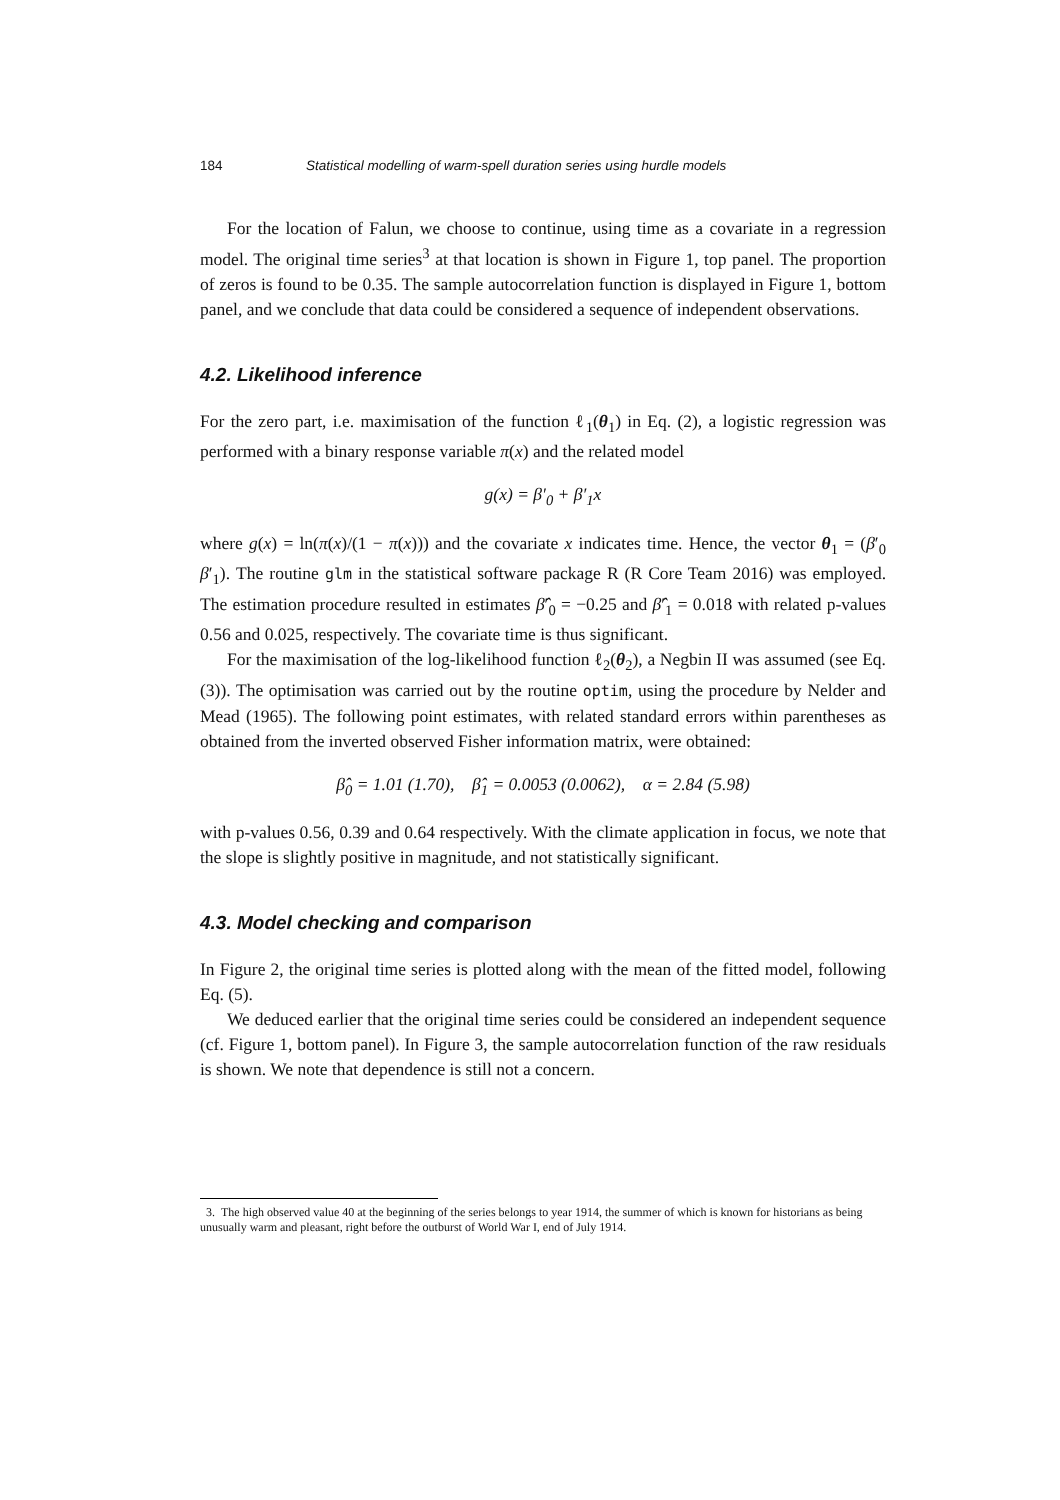184 Statistical modelling of warm-spell duration series using hurdle models
For the location of Falun, we choose to continue, using time as a covariate in a regression model. The original time series<sup>3</sup> at that location is shown in Figure 1, top panel. The proportion of zeros is found to be 0.35. The sample autocorrelation function is displayed in Figure 1, bottom panel, and we conclude that data could be considered a sequence of independent observations.
4.2. Likelihood inference
For the zero part, i.e. maximisation of the function ℓ<sub>1</sub>(θ<sub>1</sub>) in Eq. (2), a logistic regression was performed with a binary response variable π(x) and the related model
g(x) = β′<sub>0</sub> + β′<sub>1</sub>x
where g(x) = ln(π(x)/(1 − π(x))) and the covariate x indicates time. Hence, the vector θ<sub>1</sub> = (β′<sub>0</sub> β′<sub>1</sub>). The routine glm in the statistical software package R (R Core Team 2016) was employed. The estimation procedure resulted in estimates β̂′<sub>0</sub> = −0.25 and β̂′<sub>1</sub> = 0.018 with related p-values 0.56 and 0.025, respectively. The covariate time is thus significant.
For the maximisation of the log-likelihood function ℓ<sub>2</sub>(θ<sub>2</sub>), a Negbin II was assumed (see Eq. (3)). The optimisation was carried out by the routine optim, using the procedure by Nelder and Mead (1965). The following point estimates, with related standard errors within parentheses as obtained from the inverted observed Fisher information matrix, were obtained:
β̂<sub>0</sub> = 1.01 (1.70), β̂<sub>1</sub> = 0.0053 (0.0062), α = 2.84 (5.98)
with p-values 0.56, 0.39 and 0.64 respectively. With the climate application in focus, we note that the slope is slightly positive in magnitude, and not statistically significant.
4.3. Model checking and comparison
In Figure 2, the original time series is plotted along with the mean of the fitted model, following Eq. (5).
We deduced earlier that the original time series could be considered an independent sequence (cf. Figure 1, bottom panel). In Figure 3, the sample autocorrelation function of the raw residuals is shown. We note that dependence is still not a concern.
3. The high observed value 40 at the beginning of the series belongs to year 1914, the summer of which is known for historians as being unusually warm and pleasant, right before the outburst of World War I, end of July 1914.